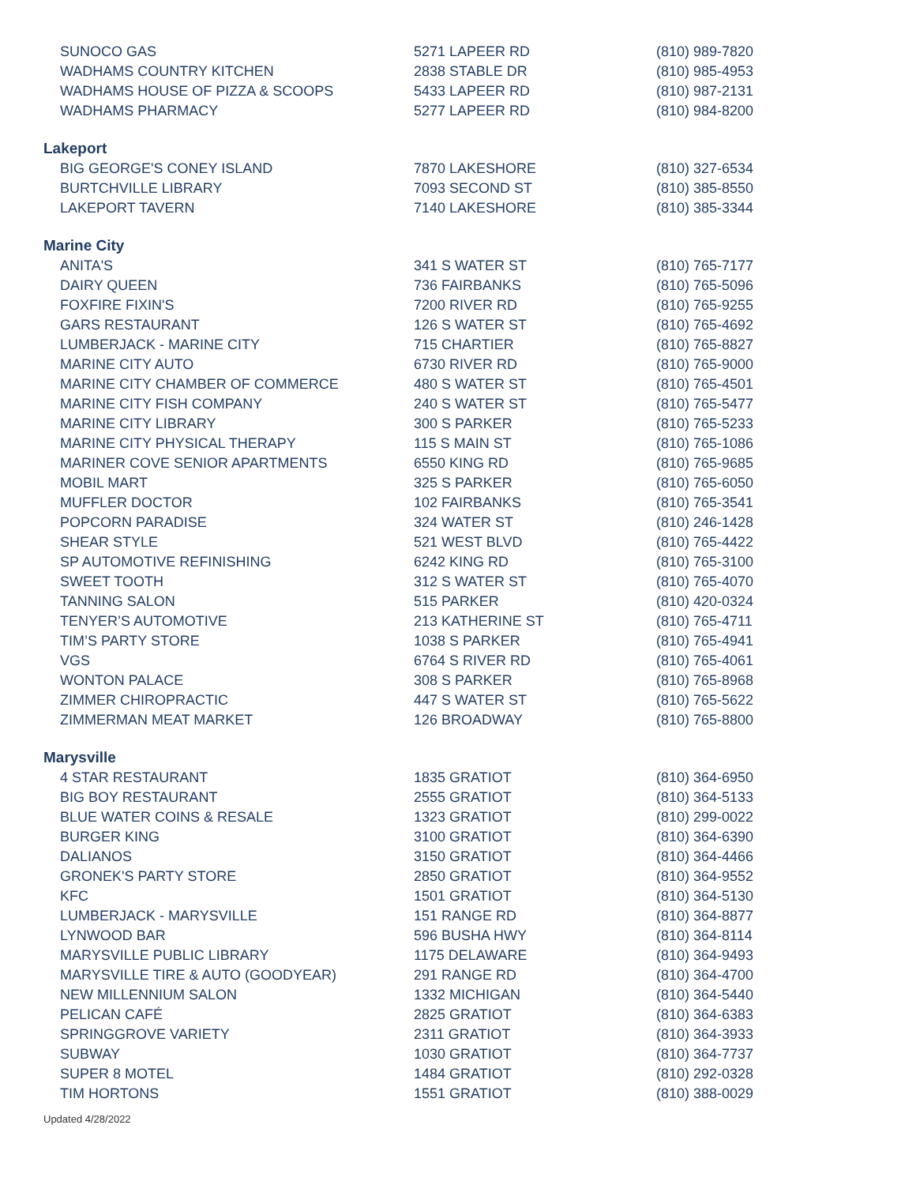| SUNOCO GAS | 5271 LAPEER RD | (810) 989-7820 |
| WADHAMS COUNTRY KITCHEN | 2838 STABLE DR | (810) 985-4953 |
| WADHAMS HOUSE OF PIZZA & SCOOPS | 5433 LAPEER RD | (810) 987-2131 |
| WADHAMS PHARMACY | 5277 LAPEER RD | (810) 984-8200 |
| Lakeport | | |
| BIG GEORGE'S CONEY ISLAND | 7870 LAKESHORE | (810) 327-6534 |
| BURTCHVILLE LIBRARY | 7093 SECOND ST | (810) 385-8550 |
| LAKEPORT TAVERN | 7140 LAKESHORE | (810) 385-3344 |
| Marine City | | |
| ANITA'S | 341 S WATER ST | (810) 765-7177 |
| DAIRY QUEEN | 736 FAIRBANKS | (810) 765-5096 |
| FOXFIRE FIXIN'S | 7200 RIVER RD | (810) 765-9255 |
| GARS RESTAURANT | 126 S WATER ST | (810) 765-4692 |
| LUMBERJACK - MARINE CITY | 715 CHARTIER | (810) 765-8827 |
| MARINE CITY AUTO | 6730 RIVER RD | (810) 765-9000 |
| MARINE CITY CHAMBER OF COMMERCE | 480 S WATER ST | (810) 765-4501 |
| MARINE CITY FISH COMPANY | 240 S WATER ST | (810) 765-5477 |
| MARINE CITY LIBRARY | 300 S PARKER | (810) 765-5233 |
| MARINE CITY PHYSICAL THERAPY | 115 S MAIN ST | (810) 765-1086 |
| MARINER COVE SENIOR APARTMENTS | 6550 KING RD | (810) 765-9685 |
| MOBIL MART | 325 S PARKER | (810) 765-6050 |
| MUFFLER DOCTOR | 102 FAIRBANKS | (810) 765-3541 |
| POPCORN PARADISE | 324 WATER ST | (810) 246-1428 |
| SHEAR STYLE | 521 WEST BLVD | (810) 765-4422 |
| SP AUTOMOTIVE REFINISHING | 6242 KING RD | (810) 765-3100 |
| SWEET TOOTH | 312 S WATER ST | (810) 765-4070 |
| TANNING SALON | 515 PARKER | (810) 420-0324 |
| TENYER’S AUTOMOTIVE | 213 KATHERINE ST | (810) 765-4711 |
| TIM’S PARTY STORE | 1038 S PARKER | (810) 765-4941 |
| VGS | 6764 S RIVER RD | (810) 765-4061 |
| WONTON PALACE | 308 S PARKER | (810) 765-8968 |
| ZIMMER CHIROPRACTIC | 447 S WATER ST | (810) 765-5622 |
| ZIMMERMAN MEAT MARKET | 126 BROADWAY | (810) 765-8800 |
| Marysville | | |
| 4 STAR RESTAURANT | 1835 GRATIOT | (810) 364-6950 |
| BIG BOY RESTAURANT | 2555 GRATIOT | (810) 364-5133 |
| BLUE WATER COINS & RESALE | 1323 GRATIOT | (810) 299-0022 |
| BURGER KING | 3100 GRATIOT | (810) 364-6390 |
| DALIANOS | 3150 GRATIOT | (810) 364-4466 |
| GRONEK'S PARTY STORE | 2850 GRATIOT | (810) 364-9552 |
| KFC | 1501 GRATIOT | (810) 364-5130 |
| LUMBERJACK - MARYSVILLE | 151 RANGE RD | (810) 364-8877 |
| LYNWOOD BAR | 596 BUSHA HWY | (810) 364-8114 |
| MARYSVILLE PUBLIC LIBRARY | 1175 DELAWARE | (810) 364-9493 |
| MARYSVILLE TIRE & AUTO (GOODYEAR) | 291 RANGE RD | (810) 364-4700 |
| NEW MILLENNIUM SALON | 1332 MICHIGAN | (810) 364-5440 |
| PELICAN CAFÉ | 2825 GRATIOT | (810) 364-6383 |
| SPRINGGROVE VARIETY | 2311 GRATIOT | (810) 364-3933 |
| SUBWAY | 1030 GRATIOT | (810) 364-7737 |
| SUPER 8 MOTEL | 1484 GRATIOT | (810) 292-0328 |
| TIM HORTONS | 1551 GRATIOT | (810) 388-0029 |
Updated 4/28/2022